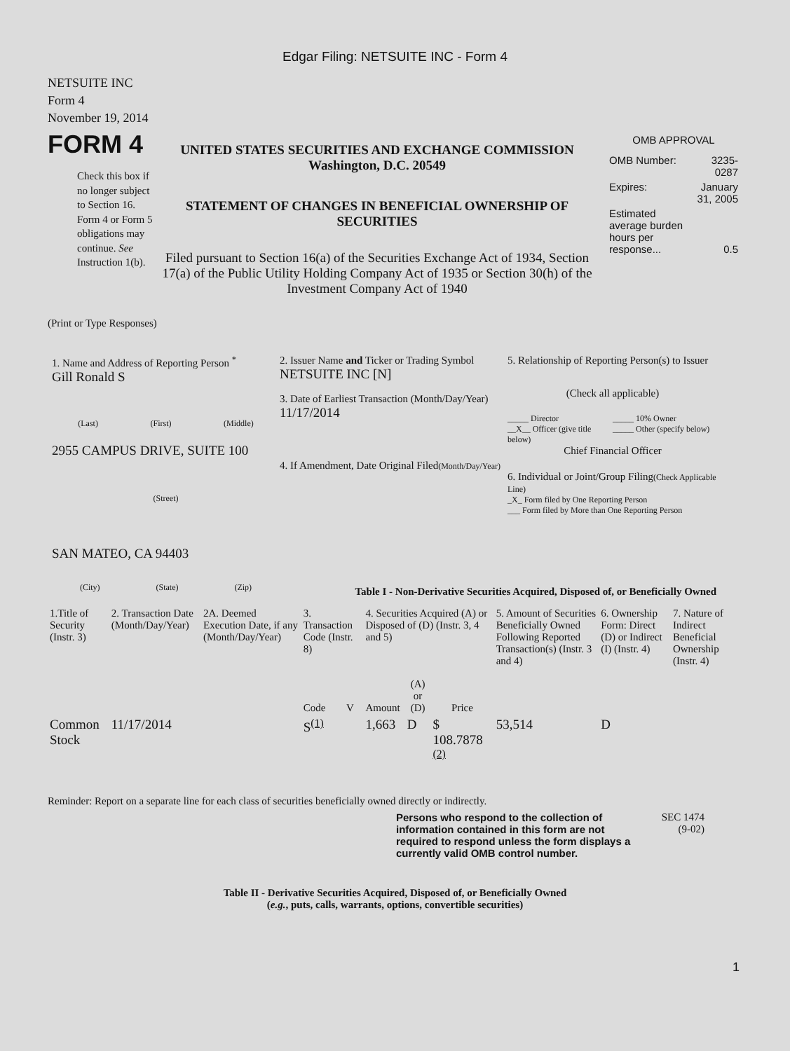Edgar Filing: NETSUITE INC - Form 4
NETSUITE INC
Form 4
November 19, 2014
FORM 4
Check this box if no longer subject to Section 16. Form 4 or Form 5 obligations may continue. See Instruction 1(b).
UNITED STATES SECURITIES AND EXCHANGE COMMISSION
Washington, D.C. 20549
STATEMENT OF CHANGES IN BENEFICIAL OWNERSHIP OF SECURITIES
Filed pursuant to Section 16(a) of the Securities Exchange Act of 1934, Section 17(a) of the Public Utility Holding Company Act of 1935 or Section 30(h) of the Investment Company Act of 1940
OMB APPROVAL
| OMB Number: | 3235-0287 |
| Expires: | January 31, 2005 |
| Estimated average burden hours per response... | 0.5 |
(Print or Type Responses)
1. Name and Address of Reporting Person <sup>*</sup>
Gill Ronald S
(Last) (First) (Middle)
2955 CAMPUS DRIVE, SUITE 100
(Street)
SAN MATEO, CA 94403
(City) (State) (Zip)
2. Issuer Name and Ticker or Trading Symbol
NETSUITE INC [N]
3. Date of Earliest Transaction (Month/Day/Year)
11/17/2014
4. If Amendment, Date Original Filed(Month/Day/Year)
5. Relationship of Reporting Person(s) to Issuer
(Check all applicable)
_____ Director _____ 10% Owner __X__ Officer (give title below) _____ Other (specify below)
Chief Financial Officer
6. Individual or Joint/Group Filing(Check Applicable Line)
_X_ Form filed by One Reporting Person
___ Form filed by More than One Reporting Person
Table I - Non-Derivative Securities Acquired, Disposed of, or Beneficially Owned
| 1.Title of Security (Instr. 3) | 2. Transaction Date (Month/Day/Year) | 2A. Deemed Execution Date, if any (Month/Day/Year) | 3. Transaction Code (Instr. 8) | | 4. Securities Acquired (A) or Disposed of (D) (Instr. 3, 4 and 5) | | | 5. Amount of Securities Beneficially Owned Following Reported Transaction(s) (Instr. 3 and 4) | 6. Ownership Form: Direct (D) or Indirect (I) (Instr. 4) | 7. Nature of Indirect Beneficial Ownership (Instr. 4) |
| --- | --- | --- | --- | --- | --- | --- | --- | --- | --- | --- |
| | | | Code | V | Amount | (A) or (D) | Price | | | |
| Common Stock | 11/17/2014 | | S<sup>(1)</sup> | | 1,663 | D | $ 108.7878 <sup>(2)</sup> | 53,514 | D | |
Reminder: Report on a separate line for each class of securities beneficially owned directly or indirectly.
Persons who respond to the collection of information contained in this form are not required to respond unless the form displays a currently valid OMB control number.
SEC 1474
(9-02)
Table II - Derivative Securities Acquired, Disposed of, or Beneficially Owned
(e.g., puts, calls, warrants, options, convertible securities)
1